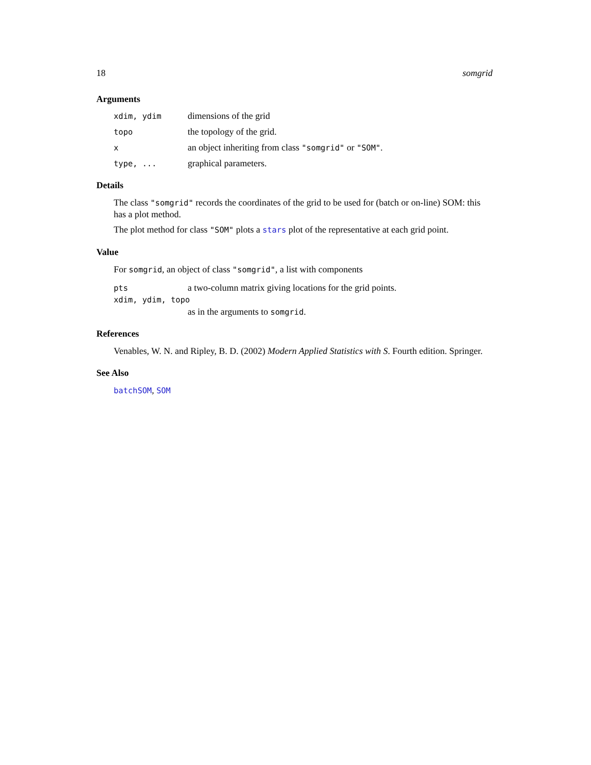18 somgrid
Arguments
xdim, ydim dimensions of the grid
topo the topology of the grid.
x an object inheriting from class "somgrid" or "SOM".
type, ... graphical parameters.
Details
The class "somgrid" records the coordinates of the grid to be used for (batch or on-line) SOM: this has a plot method.
The plot method for class "SOM" plots a stars plot of the representative at each grid point.
Value
For somgrid, an object of class "somgrid", a list with components
pts a two-column matrix giving locations for the grid points.
xdim, ydim, topo
as in the arguments to somgrid.
References
Venables, W. N. and Ripley, B. D. (2002) Modern Applied Statistics with S. Fourth edition. Springer.
See Also
batchSOM, SOM